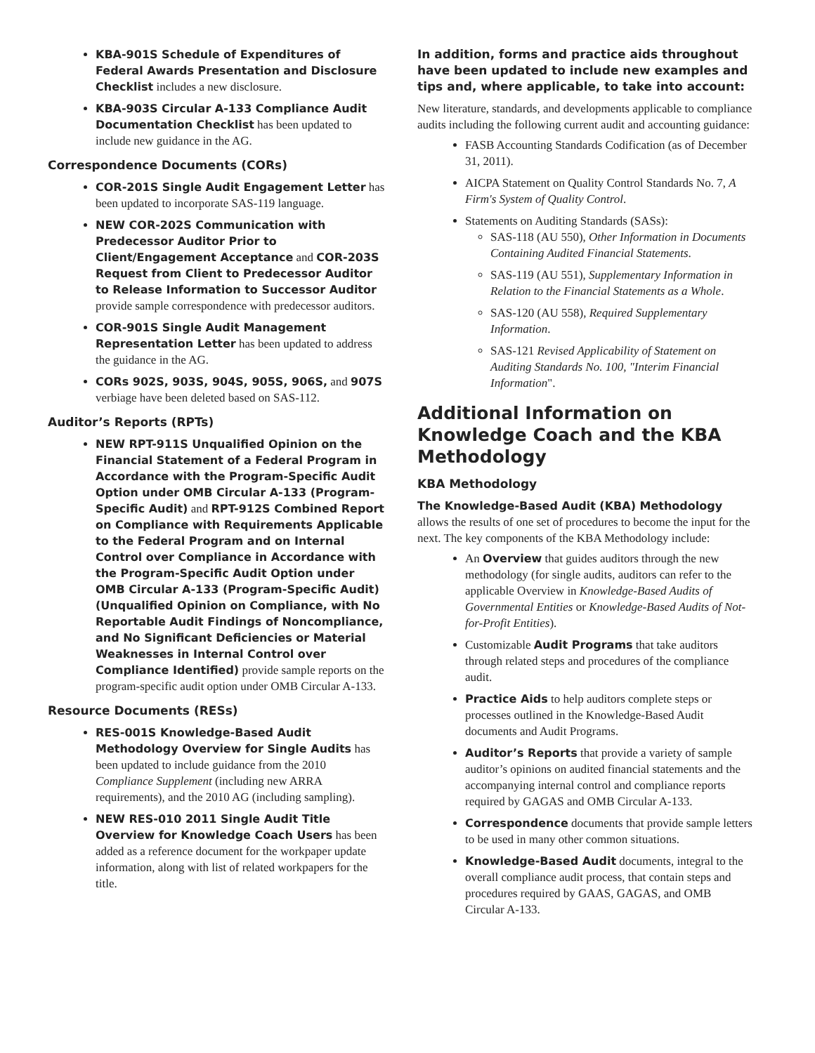KBA-901S Schedule of Expenditures of Federal Awards Presentation and Disclosure Checklist includes a new disclosure.
KBA-903S Circular A-133 Compliance Audit Documentation Checklist has been updated to include new guidance in the AG.
Correspondence Documents (CORs)
COR-201S Single Audit Engagement Letter has been updated to incorporate SAS-119 language.
NEW COR-202S Communication with Predecessor Auditor Prior to Client/Engagement Acceptance and COR-203S Request from Client to Predecessor Auditor to Release Information to Successor Auditor provide sample correspondence with predecessor auditors.
COR-901S Single Audit Management Representation Letter has been updated to address the guidance in the AG.
CORs 902S, 903S, 904S, 905S, 906S, and 907S verbiage have been deleted based on SAS-112.
Auditor’s Reports (RPTs)
NEW RPT-911S Unqualified Opinion on the Financial Statement of a Federal Program in Accordance with the Program-Specific Audit Option under OMB Circular A-133 (Program-Specific Audit) and RPT-912S Combined Report on Compliance with Requirements Applicable to the Federal Program and on Internal Control over Compliance in Accordance with the Program-Specific Audit Option under OMB Circular A-133 (Program-Specific Audit) (Unqualified Opinion on Compliance, with No Reportable Audit Findings of Noncompliance, and No Significant Deficiencies or Material Weaknesses in Internal Control over Compliance Identified) provide sample reports on the program-specific audit option under OMB Circular A-133.
Resource Documents (RESs)
RES-001S Knowledge-Based Audit Methodology Overview for Single Audits has been updated to include guidance from the 2010 Compliance Supplement (including new ARRA requirements), and the 2010 AG (including sampling).
NEW RES-010 2011 Single Audit Title Overview for Knowledge Coach Users has been added as a reference document for the workpaper update information, along with list of related workpapers for the title.
In addition, forms and practice aids throughout have been updated to include new examples and tips and, where applicable, to take into account:
New literature, standards, and developments applicable to compliance audits including the following current audit and accounting guidance:
FASB Accounting Standards Codification (as of December 31, 2011).
AICPA Statement on Quality Control Standards No. 7, A Firm's System of Quality Control.
Statements on Auditing Standards (SASs):
SAS-118 (AU 550), Other Information in Documents Containing Audited Financial Statements.
SAS-119 (AU 551), Supplementary Information in Relation to the Financial Statements as a Whole.
SAS-120 (AU 558), Required Supplementary Information.
SAS-121 Revised Applicability of Statement on Auditing Standards No. 100, "Interim Financial Information".
Additional Information on Knowledge Coach and the KBA Methodology
KBA Methodology
The Knowledge-Based Audit (KBA) Methodology allows the results of one set of procedures to become the input for the next. The key components of the KBA Methodology include:
An Overview that guides auditors through the new methodology (for single audits, auditors can refer to the applicable Overview in Knowledge-Based Audits of Governmental Entities or Knowledge-Based Audits of Not-for-Profit Entities).
Customizable Audit Programs that take auditors through related steps and procedures of the compliance audit.
Practice Aids to help auditors complete steps or processes outlined in the Knowledge-Based Audit documents and Audit Programs.
Auditor’s Reports that provide a variety of sample auditor’s opinions on audited financial statements and the accompanying internal control and compliance reports required by GAGAS and OMB Circular A-133.
Correspondence documents that provide sample letters to be used in many other common situations.
Knowledge-Based Audit documents, integral to the overall compliance audit process, that contain steps and procedures required by GAAS, GAGAS, and OMB Circular A-133.